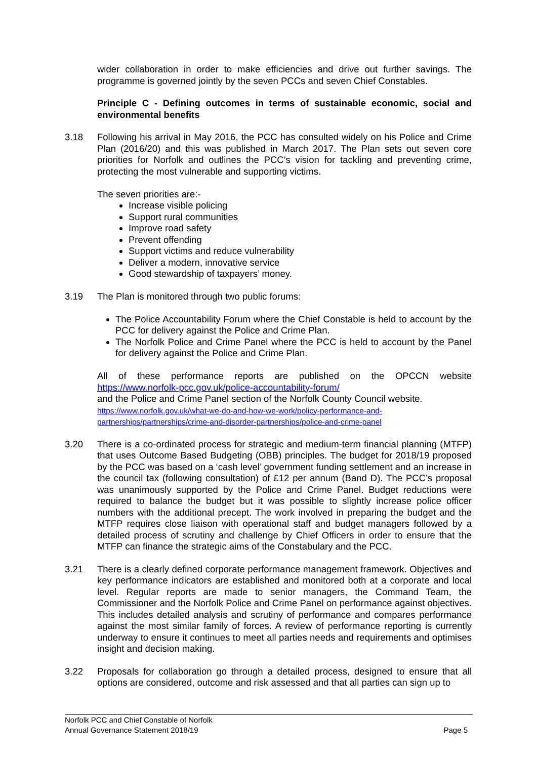wider collaboration in order to make efficiencies and drive out further savings. The programme is governed jointly by the seven PCCs and seven Chief Constables.
Principle C - Defining outcomes in terms of sustainable economic, social and environmental benefits
3.18 Following his arrival in May 2016, the PCC has consulted widely on his Police and Crime Plan (2016/20) and this was published in March 2017. The Plan sets out seven core priorities for Norfolk and outlines the PCC’s vision for tackling and preventing crime, protecting the most vulnerable and supporting victims.
The seven priorities are:-
Increase visible policing
Support rural communities
Improve road safety
Prevent offending
Support victims and reduce vulnerability
Deliver a modern, innovative service
Good stewardship of taxpayers’ money.
3.19 The Plan is monitored through two public forums:
The Police Accountability Forum where the Chief Constable is held to account by the PCC for delivery against the Police and Crime Plan.
The Norfolk Police and Crime Panel where the PCC is held to account by the Panel for delivery against the Police and Crime Plan.
All of these performance reports are published on the OPCCN website https://www.norfolk-pcc.gov.uk/police-accountability-forum/
and the Police and Crime Panel section of the Norfolk County Council website.
https://www.norfolk.gov.uk/what-we-do-and-how-we-work/policy-performance-and-partnerships/partnerships/crime-and-disorder-partnerships/police-and-crime-panel
3.20 There is a co-ordinated process for strategic and medium-term financial planning (MTFP) that uses Outcome Based Budgeting (OBB) principles. The budget for 2018/19 proposed by the PCC was based on a ‘cash level’ government funding settlement and an increase in the council tax (following consultation) of £12 per annum (Band D). The PCC’s proposal was unanimously supported by the Police and Crime Panel. Budget reductions were required to balance the budget but it was possible to slightly increase police officer numbers with the additional precept. The work involved in preparing the budget and the MTFP requires close liaison with operational staff and budget managers followed by a detailed process of scrutiny and challenge by Chief Officers in order to ensure that the MTFP can finance the strategic aims of the Constabulary and the PCC.
3.21 There is a clearly defined corporate performance management framework. Objectives and key performance indicators are established and monitored both at a corporate and local level. Regular reports are made to senior managers, the Command Team, the Commissioner and the Norfolk Police and Crime Panel on performance against objectives. This includes detailed analysis and scrutiny of performance and compares performance against the most similar family of forces. A review of performance reporting is currently underway to ensure it continues to meet all parties needs and requirements and optimises insight and decision making.
3.22 Proposals for collaboration go through a detailed process, designed to ensure that all options are considered, outcome and risk assessed and that all parties can sign up to
Norfolk PCC and Chief Constable of Norfolk
Annual Governance Statement 2018/19 Page 5